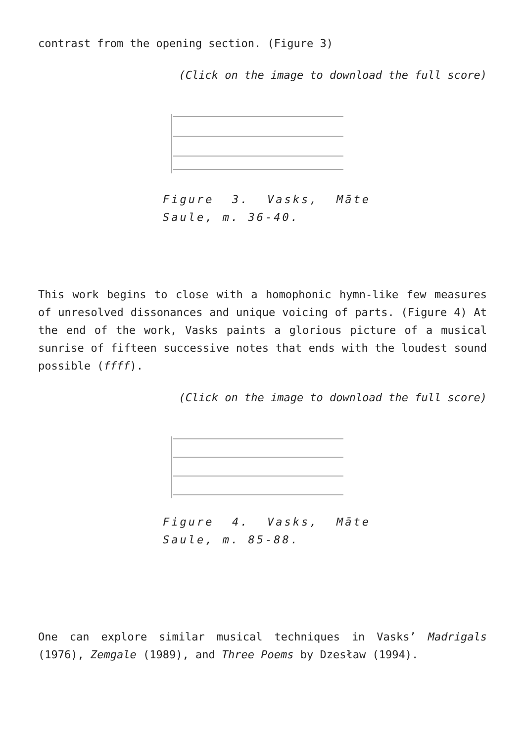contrast from the opening section. (Figure 3)
(Click on the image to download the full score)
Figure 3. Vasks, Māte Saule, m. 36-40.
This work begins to close with a homophonic hymn-like few measures of unresolved dissonances and unique voicing of parts. (Figure 4) At the end of the work, Vasks paints a glorious picture of a musical sunrise of fifteen successive notes that ends with the loudest sound possible (ffff).
(Click on the image to download the full score)
Figure 4. Vasks, Māte Saule, m. 85-88.
One can explore similar musical techniques in Vasks’ Madrigals (1976), Zemgale (1989), and Three Poems by Dzesław (1994).